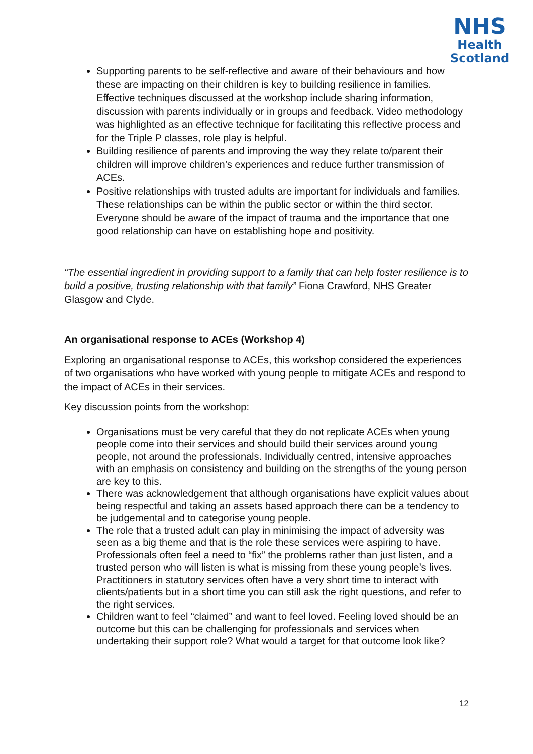NHS
Health
Scotland
Supporting parents to be self-reflective and aware of their behaviours and how these are impacting on their children is key to building resilience in families. Effective techniques discussed at the workshop include sharing information, discussion with parents individually or in groups and feedback. Video methodology was highlighted as an effective technique for facilitating this reflective process and for the Triple P classes, role play is helpful.
Building resilience of parents and improving the way they relate to/parent their children will improve children’s experiences and reduce further transmission of ACEs.
Positive relationships with trusted adults are important for individuals and families. These relationships can be within the public sector or within the third sector. Everyone should be aware of the impact of trauma and the importance that one good relationship can have on establishing hope and positivity.
“The essential ingredient in providing support to a family that can help foster resilience is to build a positive, trusting relationship with that family” Fiona Crawford, NHS Greater Glasgow and Clyde.
An organisational response to ACEs (Workshop 4)
Exploring an organisational response to ACEs, this workshop considered the experiences of two organisations who have worked with young people to mitigate ACEs and respond to the impact of ACEs in their services.
Key discussion points from the workshop:
Organisations must be very careful that they do not replicate ACEs when young people come into their services and should build their services around young people, not around the professionals. Individually centred, intensive approaches with an emphasis on consistency and building on the strengths of the young person are key to this.
There was acknowledgement that although organisations have explicit values about being respectful and taking an assets based approach there can be a tendency to be judgemental and to categorise young people.
The role that a trusted adult can play in minimising the impact of adversity was seen as a big theme and that is the role these services were aspiring to have. Professionals often feel a need to “fix” the problems rather than just listen, and a trusted person who will listen is what is missing from these young people’s lives. Practitioners in statutory services often have a very short time to interact with clients/patients but in a short time you can still ask the right questions, and refer to the right services.
Children want to feel “claimed” and want to feel loved. Feeling loved should be an outcome but this can be challenging for professionals and services when undertaking their support role? What would a target for that outcome look like?
12